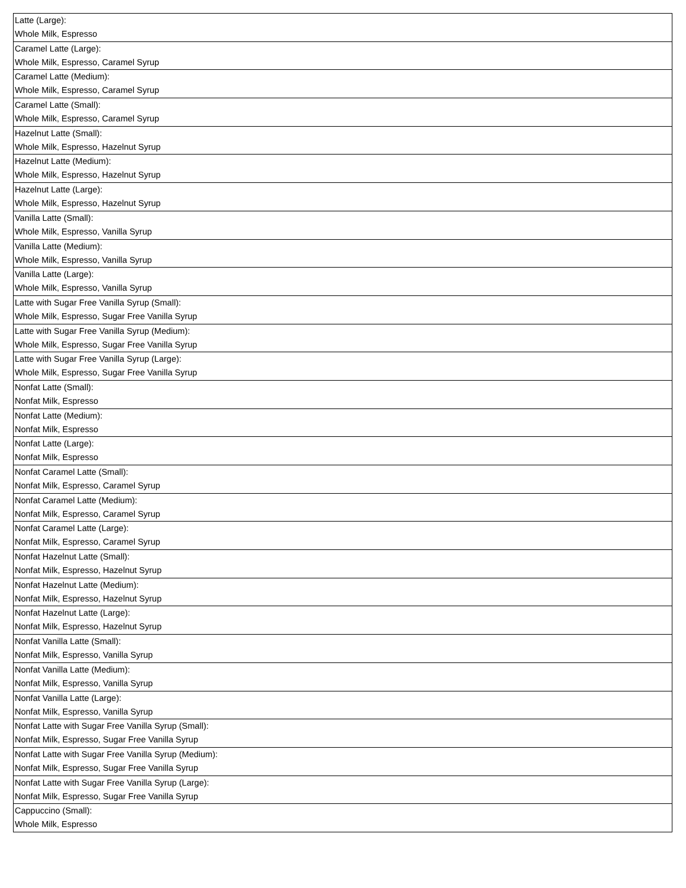| Latte (Large): Whole Milk, Espresso |
| Caramel Latte (Large): Whole Milk, Espresso, Caramel Syrup |
| Caramel Latte (Medium): Whole Milk, Espresso, Caramel Syrup |
| Caramel Latte (Small): Whole Milk, Espresso, Caramel Syrup |
| Hazelnut Latte (Small): Whole Milk, Espresso, Hazelnut Syrup |
| Hazelnut Latte (Medium): Whole Milk, Espresso, Hazelnut Syrup |
| Hazelnut Latte (Large): Whole Milk, Espresso, Hazelnut Syrup |
| Vanilla Latte (Small): Whole Milk, Espresso, Vanilla Syrup |
| Vanilla Latte (Medium): Whole Milk, Espresso, Vanilla Syrup |
| Vanilla Latte (Large): Whole Milk, Espresso, Vanilla Syrup |
| Latte with Sugar Free Vanilla Syrup (Small): Whole Milk, Espresso, Sugar Free Vanilla Syrup |
| Latte with Sugar Free Vanilla Syrup (Medium): Whole Milk, Espresso, Sugar Free Vanilla Syrup |
| Latte with Sugar Free Vanilla Syrup (Large): Whole Milk, Espresso, Sugar Free Vanilla Syrup |
| Nonfat Latte (Small): Nonfat Milk, Espresso |
| Nonfat Latte (Medium): Nonfat Milk, Espresso |
| Nonfat Latte (Large): Nonfat Milk, Espresso |
| Nonfat Caramel Latte (Small): Nonfat Milk, Espresso, Caramel Syrup |
| Nonfat Caramel Latte (Medium): Nonfat Milk, Espresso, Caramel Syrup |
| Nonfat Caramel Latte (Large): Nonfat Milk, Espresso, Caramel Syrup |
| Nonfat Hazelnut Latte (Small): Nonfat Milk, Espresso, Hazelnut Syrup |
| Nonfat Hazelnut Latte (Medium): Nonfat Milk, Espresso, Hazelnut Syrup |
| Nonfat Hazelnut Latte (Large): Nonfat Milk, Espresso, Hazelnut Syrup |
| Nonfat Vanilla Latte (Small): Nonfat Milk, Espresso, Vanilla Syrup |
| Nonfat Vanilla Latte (Medium): Nonfat Milk, Espresso, Vanilla Syrup |
| Nonfat Vanilla Latte (Large): Nonfat Milk, Espresso, Vanilla Syrup |
| Nonfat Latte with Sugar Free Vanilla Syrup (Small): Nonfat Milk, Espresso, Sugar Free Vanilla Syrup |
| Nonfat Latte with Sugar Free Vanilla Syrup (Medium): Nonfat Milk, Espresso, Sugar Free Vanilla Syrup |
| Nonfat Latte with Sugar Free Vanilla Syrup (Large): Nonfat Milk, Espresso, Sugar Free Vanilla Syrup |
| Cappuccino (Small): Whole Milk, Espresso |